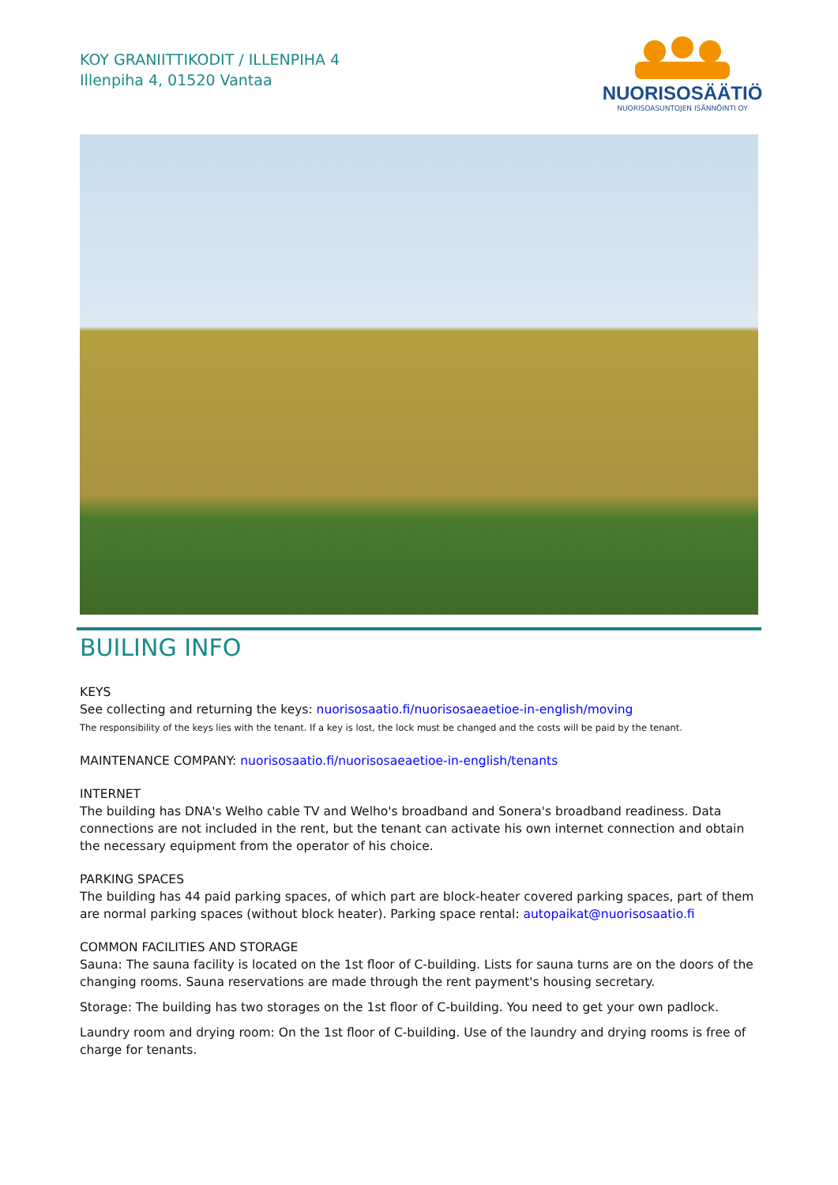KOY GRANIITTIKODIT / ILLENPIHA 4
Illenpiha 4, 01520 Vantaa
NUORISOSÄÄTIÖ
NUORISOASUNTOJEN ISÄNNÖINTI OY
BUILING INFO
KEYS
See collecting and returning the keys: nuorisosaatio.fi/nuorisosaeaetioe-in-english/moving
The responsibility of the keys lies with the tenant. If a key is lost, the lock must be changed and the costs will be paid by the tenant.
MAINTENANCE COMPANY: nuorisosaatio.fi/nuorisosaeaetioe-in-english/tenants
INTERNET
The building has DNA's Welho cable TV and Welho's broadband and Sonera's broadband readiness. Data connections are not included in the rent, but the tenant can activate his own internet connection and obtain the necessary equipment from the operator of his choice.
PARKING SPACES
The building has 44 paid parking spaces, of which part are block-heater covered parking spaces, part of them are normal parking spaces (without block heater). Parking space rental: autopaikat@nuorisosaatio.fi
COMMON FACILITIES AND STORAGE
Sauna: The sauna facility is located on the 1st floor of C-building. Lists for sauna turns are on the doors of the changing rooms. Sauna reservations are made through the rent payment's housing secretary.
Storage: The building has two storages on the 1st floor of C-building. You need to get your own padlock.
Laundry room and drying room: On the 1st floor of C-building. Use of the laundry and drying rooms is free of charge for tenants.